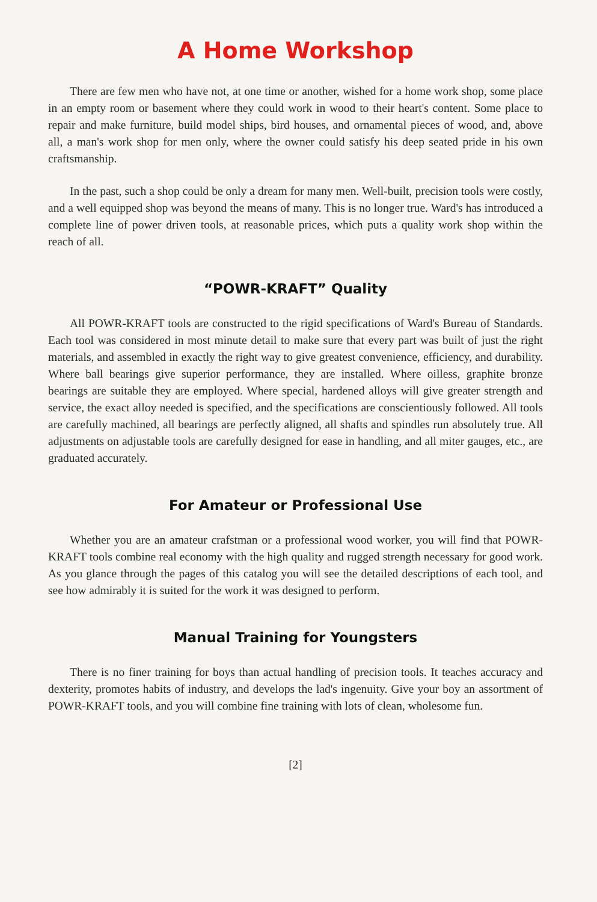A Home Workshop
There are few men who have not, at one time or another, wished for a home work shop, some place in an empty room or basement where they could work in wood to their heart's content. Some place to repair and make furniture, build model ships, bird houses, and ornamental pieces of wood, and, above all, a man's work shop for men only, where the owner could satisfy his deep seated pride in his own craftsmanship.
In the past, such a shop could be only a dream for many men. Well-built, precision tools were costly, and a well equipped shop was beyond the means of many. This is no longer true. Ward's has introduced a complete line of power driven tools, at reasonable prices, which puts a quality work shop within the reach of all.
“POWR-KRAFT” Quality
All POWR-KRAFT tools are constructed to the rigid specifications of Ward's Bureau of Standards. Each tool was considered in most minute detail to make sure that every part was built of just the right materials, and assembled in exactly the right way to give greatest convenience, efficiency, and durability. Where ball bearings give superior performance, they are installed. Where oilless, graphite bronze bearings are suitable they are employed. Where special, hardened alloys will give greater strength and service, the exact alloy needed is specified, and the specifications are conscientiously followed. All tools are carefully machined, all bearings are perfectly aligned, all shafts and spindles run absolutely true. All adjustments on adjustable tools are carefully designed for ease in handling, and all miter gauges, etc., are graduated accurately.
For Amateur or Professional Use
Whether you are an amateur crafstman or a professional wood worker, you will find that POWR-KRAFT tools combine real economy with the high quality and rugged strength necessary for good work. As you glance through the pages of this catalog you will see the detailed descriptions of each tool, and see how admirably it is suited for the work it was designed to perform.
Manual Training for Youngsters
There is no finer training for boys than actual handling of precision tools. It teaches accuracy and dexterity, promotes habits of industry, and develops the lad's ingenuity. Give your boy an assortment of POWR-KRAFT tools, and you will combine fine training with lots of clean, wholesome fun.
[2]